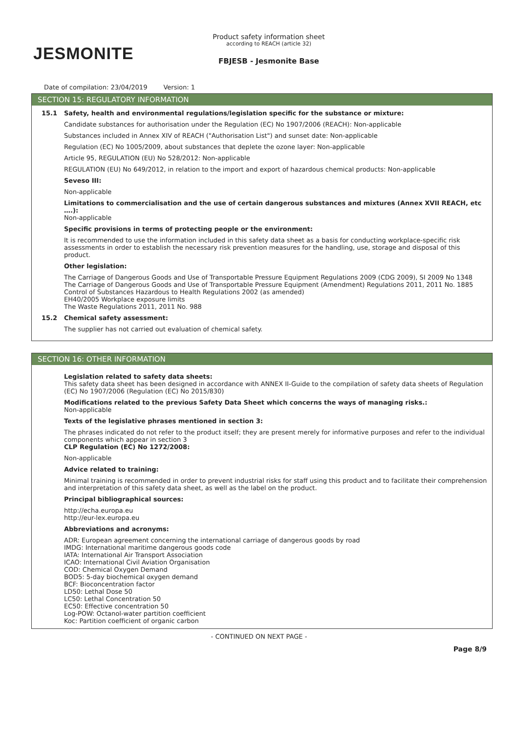JESMONITE
Product safety information sheet
according to REACH (article 32)
FBJESB - Jesmonite Base
Date of compilation: 23/04/2019 Version: 1
SECTION 15: REGULATORY INFORMATION
15.1 Safety, health and environmental regulations/legislation specific for the substance or mixture:
Candidate substances for authorisation under the Regulation (EC) No 1907/2006 (REACH): Non-applicable
Substances included in Annex XIV of REACH ("Authorisation List") and sunset date: Non-applicable
Regulation (EC) No 1005/2009, about substances that deplete the ozone layer: Non-applicable
Article 95, REGULATION (EU) No 528/2012: Non-applicable
REGULATION (EU) No 649/2012, in relation to the import and export of hazardous chemical products: Non-applicable
Seveso III:
Non-applicable
Limitations to commercialisation and the use of certain dangerous substances and mixtures (Annex XVII REACH, etc ….):
Non-applicable
Specific provisions in terms of protecting people or the environment:
It is recommended to use the information included in this safety data sheet as a basis for conducting workplace-specific risk assessments in order to establish the necessary risk prevention measures for the handling, use, storage and disposal of this product.
Other legislation:
The Carriage of Dangerous Goods and Use of Transportable Pressure Equipment Regulations 2009 (CDG 2009), SI 2009 No 1348
The Carriage of Dangerous Goods and Use of Transportable Pressure Equipment (Amendment) Regulations 2011, 2011 No. 1885
Control of Substances Hazardous to Health Regulations 2002 (as amended)
EH40/2005 Workplace exposure limits
The Waste Regulations 2011, 2011 No. 988
15.2 Chemical safety assessment:
The supplier has not carried out evaluation of chemical safety.
SECTION 16: OTHER INFORMATION
Legislation related to safety data sheets:
This safety data sheet has been designed in accordance with ANNEX II-Guide to the compilation of safety data sheets of Regulation (EC) No 1907/2006 (Regulation (EC) No 2015/830)
Modifications related to the previous Safety Data Sheet which concerns the ways of managing risks.:
Non-applicable
Texts of the legislative phrases mentioned in section 3:
The phrases indicated do not refer to the product itself; they are present merely for informative purposes and refer to the individual components which appear in section 3
CLP Regulation (EC) No 1272/2008:
Non-applicable
Advice related to training:
Minimal training is recommended in order to prevent industrial risks for staff using this product and to facilitate their comprehension and interpretation of this safety data sheet, as well as the label on the product.
Principal bibliographical sources:
http://echa.europa.eu
http://eur-lex.europa.eu
Abbreviations and acronyms:
ADR: European agreement concerning the international carriage of dangerous goods by road
IMDG: International maritime dangerous goods code
IATA: International Air Transport Association
ICAO: International Civil Aviation Organisation
COD: Chemical Oxygen Demand
BOD5: 5-day biochemical oxygen demand
BCF: Bioconcentration factor
LD50: Lethal Dose 50
LC50: Lethal Concentration 50
EC50: Effective concentration 50
Log-POW: Octanol-water partition coefficient
Koc: Partition coefficient of organic carbon
- CONTINUED ON NEXT PAGE -
Page 8/9